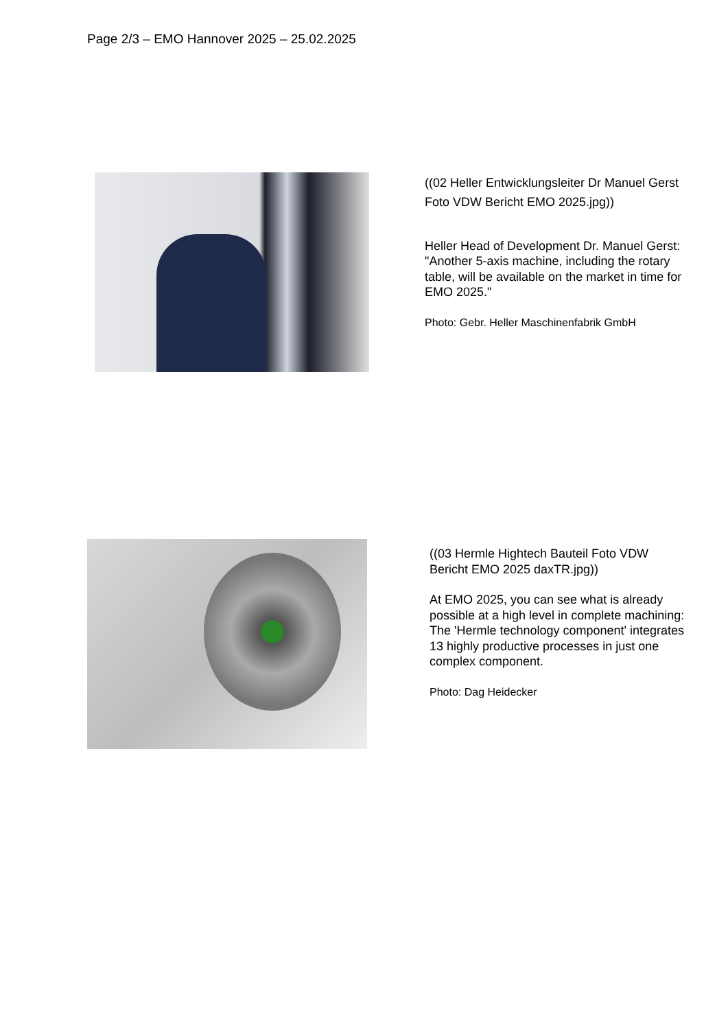Page 2/3 – EMO Hannover 2025 – 25.02.2025
((02 Heller Entwicklungsleiter Dr Manuel Gerst Foto VDW Bericht EMO 2025.jpg))
Heller Head of Development Dr. Manuel Gerst: "Another 5-axis machine, including the rotary table, will be available on the market in time for EMO 2025."
Photo: Gebr. Heller Maschinenfabrik GmbH
((03 Hermle Hightech Bauteil Foto VDW Bericht EMO 2025 daxTR.jpg))
At EMO 2025, you can see what is already possible at a high level in complete machining: The 'Hermle technology component' integrates 13 highly productive processes in just one complex component.
Photo: Dag Heidecker